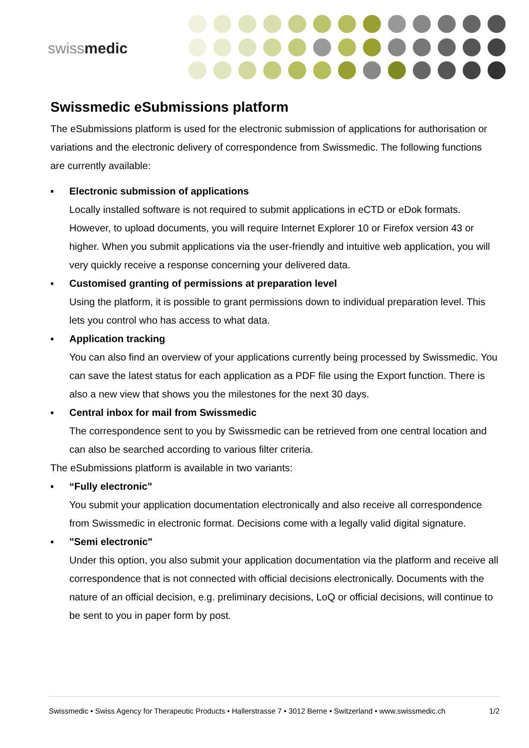swissmedic
Swissmedic eSubmissions platform
The eSubmissions platform is used for the electronic submission of applications for authorisation or variations and the electronic delivery of correspondence from Swissmedic. The following functions are currently available:
▪ Electronic submission of applications
Locally installed software is not required to submit applications in eCTD or eDok formats. However, to upload documents, you will require Internet Explorer 10 or Firefox version 43 or higher. When you submit applications via the user-friendly and intuitive web application, you will very quickly receive a response concerning your delivered data.
▪ Customised granting of permissions at preparation level
Using the platform, it is possible to grant permissions down to individual preparation level. This lets you control who has access to what data.
▪ Application tracking
You can also find an overview of your applications currently being processed by Swissmedic. You can save the latest status for each application as a PDF file using the Export function. There is also a new view that shows you the milestones for the next 30 days.
▪ Central inbox for mail from Swissmedic
The correspondence sent to you by Swissmedic can be retrieved from one central location and can also be searched according to various filter criteria.
The eSubmissions platform is available in two variants:
▪ “Fully electronic"
You submit your application documentation electronically and also receive all correspondence from Swissmedic in electronic format. Decisions come with a legally valid digital signature.
▪ "Semi electronic"
Under this option, you also submit your application documentation via the platform and receive all correspondence that is not connected with official decisions electronically. Documents with the nature of an official decision, e.g. preliminary decisions, LoQ or official decisions, will continue to be sent to you in paper form by post.
Swissmedic • Swiss Agency for Therapeutic Products • Hallerstrasse 7 • 3012 Berne • Switzerland • www.swissmedic.ch 1/2